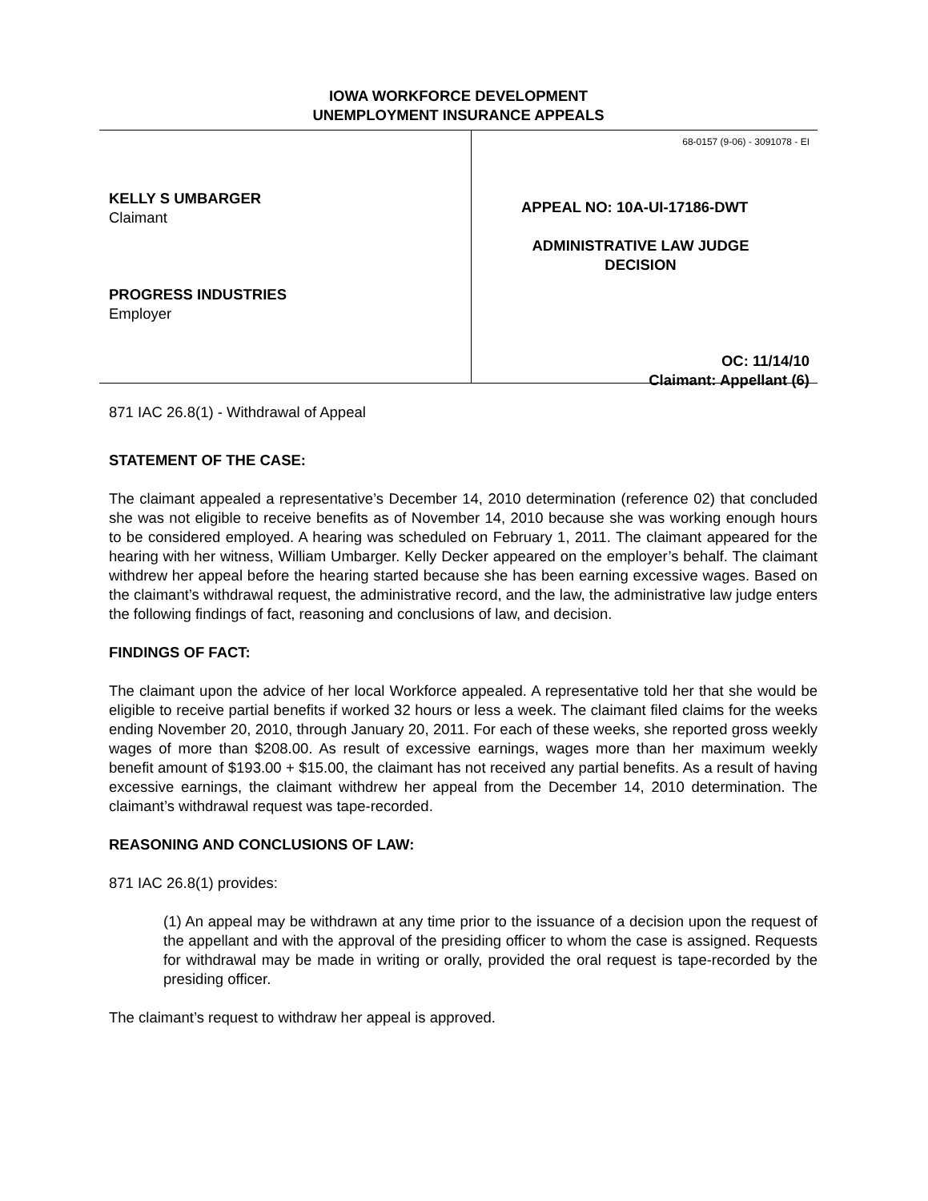IOWA WORKFORCE DEVELOPMENT
UNEMPLOYMENT INSURANCE APPEALS
KELLY S UMBARGER
Claimant
PROGRESS INDUSTRIES
Employer
68-0157 (9-06) - 3091078 - EI
APPEAL NO: 10A-UI-17186-DWT
ADMINISTRATIVE LAW JUDGE
DECISION
OC: 11/14/10
Claimant: Appellant (6)
871 IAC 26.8(1) - Withdrawal of Appeal
STATEMENT OF THE CASE:
The claimant appealed a representative’s December 14, 2010 determination (reference 02) that concluded she was not eligible to receive benefits as of November 14, 2010 because she was working enough hours to be considered employed. A hearing was scheduled on February 1, 2011. The claimant appeared for the hearing with her witness, William Umbarger. Kelly Decker appeared on the employer’s behalf. The claimant withdrew her appeal before the hearing started because she has been earning excessive wages. Based on the claimant’s withdrawal request, the administrative record, and the law, the administrative law judge enters the following findings of fact, reasoning and conclusions of law, and decision.
FINDINGS OF FACT:
The claimant upon the advice of her local Workforce appealed. A representative told her that she would be eligible to receive partial benefits if worked 32 hours or less a week. The claimant filed claims for the weeks ending November 20, 2010, through January 20, 2011. For each of these weeks, she reported gross weekly wages of more than $208.00. As result of excessive earnings, wages more than her maximum weekly benefit amount of $193.00 + $15.00, the claimant has not received any partial benefits. As a result of having excessive earnings, the claimant withdrew her appeal from the December 14, 2010 determination. The claimant’s withdrawal request was tape-recorded.
REASONING AND CONCLUSIONS OF LAW:
871 IAC 26.8(1) provides:
(1) An appeal may be withdrawn at any time prior to the issuance of a decision upon the request of the appellant and with the approval of the presiding officer to whom the case is assigned. Requests for withdrawal may be made in writing or orally, provided the oral request is tape-recorded by the presiding officer.
The claimant’s request to withdraw her appeal is approved.